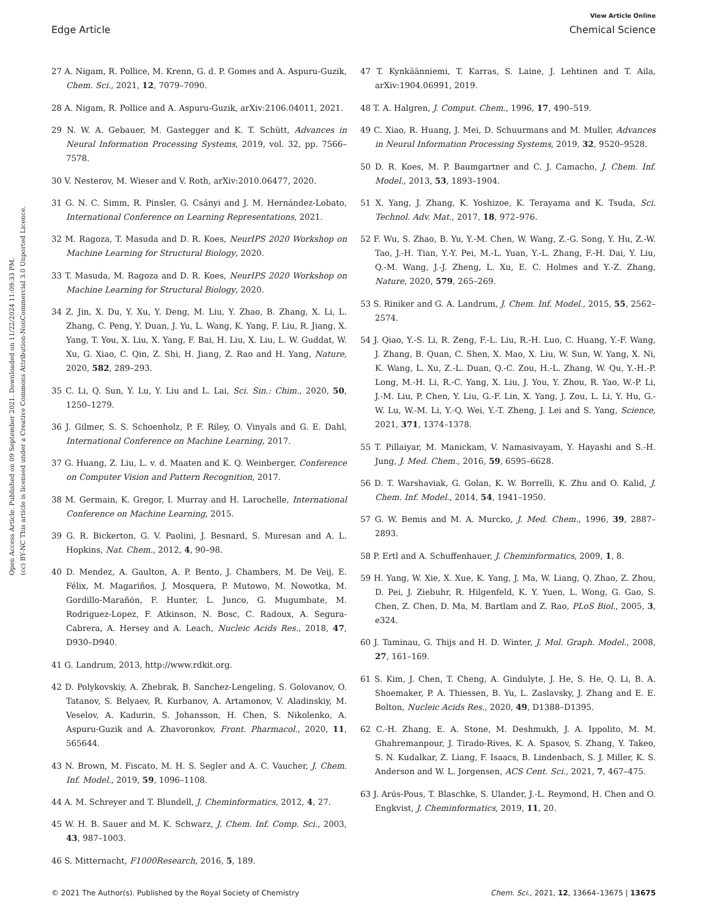View Article Online
Edge Article Chemical Science
Open Access Article. Published on 09 September 2021. Downloaded on 11/22/2024 11:09:33 PM.
(cc) BY-NC This article is licensed under a Creative Commons Attribution-NonCommercial 3.0 Unported Licence.
27 A. Nigam, R. Pollice, M. Krenn, G. d. P. Gomes and A. Aspuru-Guzik, Chem. Sci., 2021, 12, 7079–7090.
28 A. Nigam, R. Pollice and A. Aspuru-Guzik, arXiv:2106.04011, 2021.
29 N. W. A. Gebauer, M. Gastegger and K. T. Schütt, Advances in Neural Information Processing Systems, 2019, vol. 32, pp. 7566–7578.
30 V. Nesterov, M. Wieser and V. Roth, arXiv:2010.06477, 2020.
31 G. N. C. Simm, R. Pinsler, G. Csányi and J. M. Hernández-Lobato, International Conference on Learning Representations, 2021.
32 M. Ragoza, T. Masuda and D. R. Koes, NeurIPS 2020 Workshop on Machine Learning for Structural Biology, 2020.
33 T. Masuda, M. Ragoza and D. R. Koes, NeurIPS 2020 Workshop on Machine Learning for Structural Biology, 2020.
34 Z. Jin, X. Du, Y. Xu, Y. Deng, M. Liu, Y. Zhao, B. Zhang, X. Li, L. Zhang, C. Peng, Y. Duan, J. Yu, L. Wang, K. Yang, F. Liu, R. Jiang, X. Yang, T. You, X. Liu, X. Yang, F. Bai, H. Liu, X. Liu, L. W. Guddat, W. Xu, G. Xiao, C. Qin, Z. Shi, H. Jiang, Z. Rao and H. Yang, Nature, 2020, 582, 289–293.
35 C. Li, Q. Sun, Y. Lu, Y. Liu and L. Lai, Sci. Sin.: Chim., 2020, 50, 1250–1279.
36 J. Gilmer, S. S. Schoenholz, P. F. Riley, O. Vinyals and G. E. Dahl, International Conference on Machine Learning, 2017.
37 G. Huang, Z. Liu, L. v. d. Maaten and K. Q. Weinberger, Conference on Computer Vision and Pattern Recognition, 2017.
38 M. Germain, K. Gregor, I. Murray and H. Larochelle, International Conference on Machine Learning, 2015.
39 G. R. Bickerton, G. V. Paolini, J. Besnard, S. Muresan and A. L. Hopkins, Nat. Chem., 2012, 4, 90–98.
40 D. Mendez, A. Gaulton, A. P. Bento, J. Chambers, M. De Veij, E. Félix, M. Magariños, J. Mosquera, P. Mutowo, M. Nowotka, M. Gordillo-Marañón, F. Hunter, L. Junco, G. Mugumbate, M. Rodriguez-Lopez, F. Atkinson, N. Bosc, C. Radoux, A. Segura-Cabrera, A. Hersey and A. Leach, Nucleic Acids Res., 2018, 47, D930–D940.
41 G. Landrum, 2013, http://www.rdkit.org.
42 D. Polykovskiy, A. Zhebrak, B. Sanchez-Lengeling, S. Golovanov, O. Tatanov, S. Belyaev, R. Kurbanov, A. Artamonov, V. Aladinskiy, M. Veselov, A. Kadurin, S. Johansson, H. Chen, S. Nikolenko, A. Aspuru-Guzik and A. Zhavoronkov, Front. Pharmacol., 2020, 11, 565644.
43 N. Brown, M. Fiscato, M. H. S. Segler and A. C. Vaucher, J. Chem. Inf. Model., 2019, 59, 1096–1108.
44 A. M. Schreyer and T. Blundell, J. Cheminformatics, 2012, 4, 27.
45 W. H. B. Sauer and M. K. Schwarz, J. Chem. Inf. Comp. Sci., 2003, 43, 987–1003.
46 S. Mitternacht, F1000Research, 2016, 5, 189.
47 T. Kynkäänniemi, T. Karras, S. Laine, J. Lehtinen and T. Aila, arXiv:1904.06991, 2019.
48 T. A. Halgren, J. Comput. Chem., 1996, 17, 490–519.
49 C. Xiao, R. Huang, J. Mei, D. Schuurmans and M. Muller, Advances in Neural Information Processing Systems, 2019, 32, 9520–9528.
50 D. R. Koes, M. P. Baumgartner and C. J. Camacho, J. Chem. Inf. Model., 2013, 53, 1893–1904.
51 X. Yang, J. Zhang, K. Yoshizoe, K. Terayama and K. Tsuda, Sci. Technol. Adv. Mat., 2017, 18, 972–976.
52 F. Wu, S. Zhao, B. Yu, Y.-M. Chen, W. Wang, Z.-G. Song, Y. Hu, Z.-W. Tao, J.-H. Tian, Y.-Y. Pei, M.-L. Yuan, Y.-L. Zhang, F.-H. Dai, Y. Liu, Q.-M. Wang, J.-J. Zheng, L. Xu, E. C. Holmes and Y.-Z. Zhang, Nature, 2020, 579, 265–269.
53 S. Riniker and G. A. Landrum, J. Chem. Inf. Model., 2015, 55, 2562–2574.
54 J. Qiao, Y.-S. Li, R. Zeng, F.-L. Liu, R.-H. Luo, C. Huang, Y.-F. Wang, J. Zhang, B. Quan, C. Shen, X. Mao, X. Liu, W. Sun, W. Yang, X. Ni, K. Wang, L. Xu, Z.-L. Duan, Q.-C. Zou, H.-L. Zhang, W. Qu, Y.-H.-P. Long, M.-H. Li, R.-C. Yang, X. Liu, J. You, Y. Zhou, R. Yao, W.-P. Li, J.-M. Liu, P. Chen, Y. Liu, G.-F. Lin, X. Yang, J. Zou, L. Li, Y. Hu, G.-W. Lu, W.-M. Li, Y.-Q. Wei, Y.-T. Zheng, J. Lei and S. Yang, Science, 2021, 371, 1374–1378.
55 T. Pillaiyar, M. Manickam, V. Namasivayam, Y. Hayashi and S.-H. Jung, J. Med. Chem., 2016, 59, 6595–6628.
56 D. T. Warshaviak, G. Golan, K. W. Borrelli, K. Zhu and O. Kalid, J. Chem. Inf. Model., 2014, 54, 1941–1950.
57 G. W. Bemis and M. A. Murcko, J. Med. Chem., 1996, 39, 2887–2893.
58 P. Ertl and A. Schuffenhauer, J. Cheminformatics, 2009, 1, 8.
59 H. Yang, W. Xie, X. Xue, K. Yang, J. Ma, W. Liang, Q. Zhao, Z. Zhou, D. Pei, J. Ziebuhr, R. Hilgenfeld, K. Y. Yuen, L. Wong, G. Gao, S. Chen, Z. Chen, D. Ma, M. Bartlam and Z. Rao, PLoS Biol., 2005, 3, e324.
60 J. Taminau, G. Thijs and H. D. Winter, J. Mol. Graph. Model., 2008, 27, 161–169.
61 S. Kim, J. Chen, T. Cheng, A. Gindulyte, J. He, S. He, Q. Li, B. A. Shoemaker, P. A. Thiessen, B. Yu, L. Zaslavsky, J. Zhang and E. E. Bolton, Nucleic Acids Res., 2020, 49, D1388–D1395.
62 C.-H. Zhang, E. A. Stone, M. Deshmukh, J. A. Ippolito, M. M. Ghahremanpour, J. Tirado-Rives, K. A. Spasov, S. Zhang, Y. Takeo, S. N. Kudalkar, Z. Liang, F. Isaacs, B. Lindenbach, S. J. Miller, K. S. Anderson and W. L. Jorgensen, ACS Cent. Sci., 2021, 7, 467–475.
63 J. Arús-Pous, T. Blaschke, S. Ulander, J.-L. Reymond, H. Chen and O. Engkvist, J. Cheminformatics, 2019, 11, 20.
© 2021 The Author(s). Published by the Royal Society of Chemistry Chem. Sci., 2021, 12, 13664–13675 | 13675